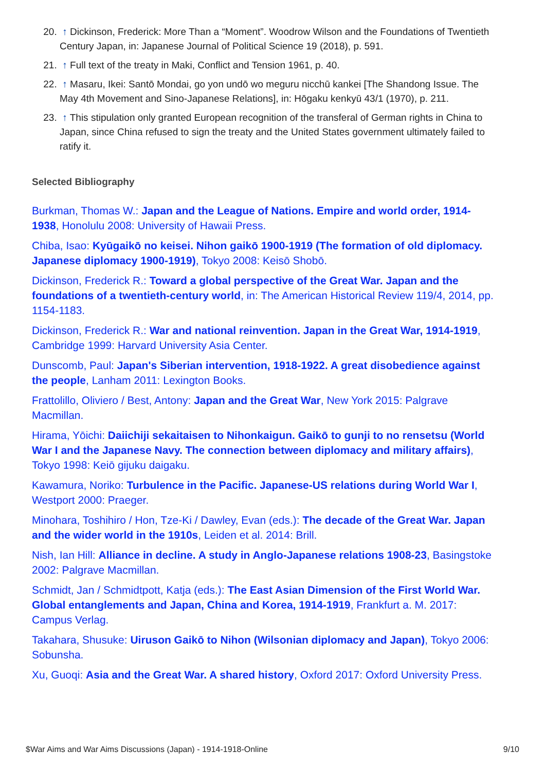20. ↑ Dickinson, Frederick: More Than a “Moment”. Woodrow Wilson and the Foundations of Twentieth Century Japan, in: Japanese Journal of Political Science 19 (2018), p. 591.
21. ↑ Full text of the treaty in Maki, Conflict and Tension 1961, p. 40.
22. ↑ Masaru, Ikei: Santō Mondai, go yon undō wo meguru nicchū kankei [The Shandong Issue. The May 4th Movement and Sino-Japanese Relations], in: Hōgaku kenkyū 43/1 (1970), p. 211.
23. ↑ This stipulation only granted European recognition of the transferal of German rights in China to Japan, since China refused to sign the treaty and the United States government ultimately failed to ratify it.
Selected Bibliography
Burkman, Thomas W.: Japan and the League of Nations. Empire and world order, 1914-1938, Honolulu 2008: University of Hawaii Press.
Chiba, Isao: Kyūgaikō no keisei. Nihon gaikō 1900-1919 (The formation of old diplomacy. Japanese diplomacy 1900-1919), Tokyo 2008: Keisō Shobō.
Dickinson, Frederick R.: Toward a global perspective of the Great War. Japan and the foundations of a twentieth-century world, in: The American Historical Review 119/4, 2014, pp. 1154-1183.
Dickinson, Frederick R.: War and national reinvention. Japan in the Great War, 1914-1919, Cambridge 1999: Harvard University Asia Center.
Dunscomb, Paul: Japan's Siberian intervention, 1918-1922. A great disobedience against the people, Lanham 2011: Lexington Books.
Frattolillo, Oliviero / Best, Antony: Japan and the Great War, New York 2015: Palgrave Macmillan.
Hirama, Yōichi: Daiichiji sekaitaisen to Nihonkaigun. Gaikō to gunji to no rensetsu (World War I and the Japanese Navy. The connection between diplomacy and military affairs), Tokyo 1998: Keiō gijuku daigaku.
Kawamura, Noriko: Turbulence in the Pacific. Japanese-US relations during World War I, Westport 2000: Praeger.
Minohara, Toshihiro / Hon, Tze-Ki / Dawley, Evan (eds.): The decade of the Great War. Japan and the wider world in the 1910s, Leiden et al. 2014: Brill.
Nish, Ian Hill: Alliance in decline. A study in Anglo-Japanese relations 1908-23, Basingstoke 2002: Palgrave Macmillan.
Schmidt, Jan / Schmidtpott, Katja (eds.): The East Asian Dimension of the First World War. Global entanglements and Japan, China and Korea, 1914-1919, Frankfurt a. M. 2017: Campus Verlag.
Takahara, Shusuke: Uiruson Gaikō to Nihon (Wilsonian diplomacy and Japan), Tokyo 2006: Sobunsha.
Xu, Guoqi: Asia and the Great War. A shared history, Oxford 2017: Oxford University Press.
$War Aims and War Aims Discussions (Japan) - 1914-1918-Online 9/10